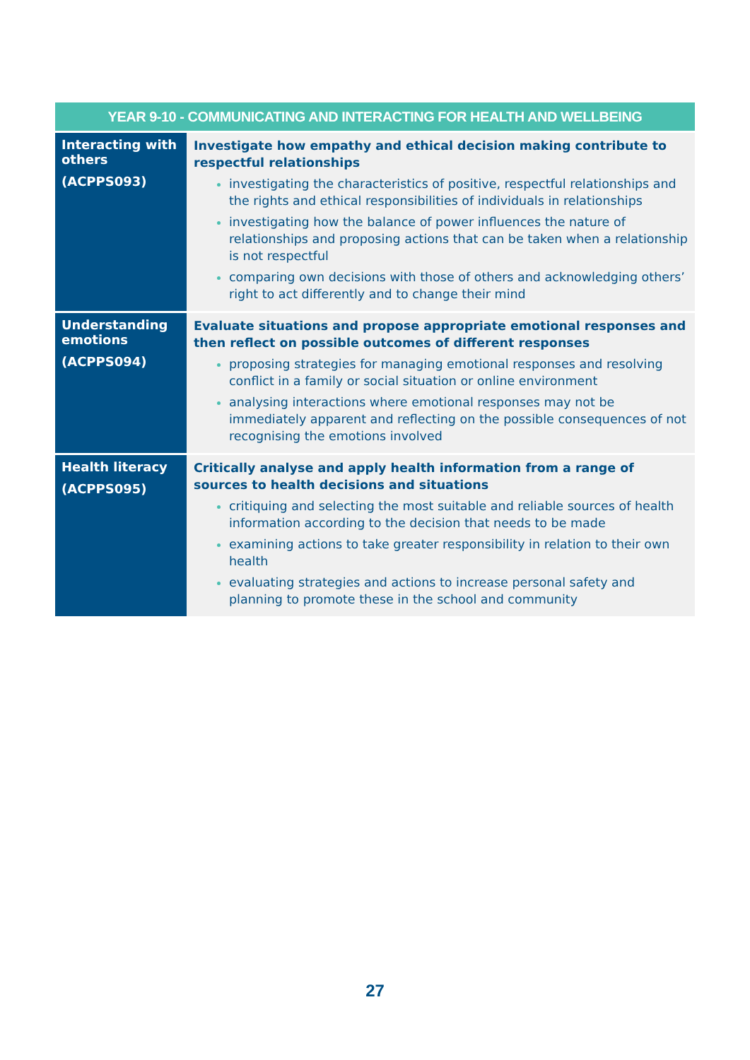| YEAR 9-10 - COMMUNICATING AND INTERACTING FOR HEALTH AND WELLBEING | |
| --- | --- |
| Interacting with others (ACPPS093) | Investigate how empathy and ethical decision making contribute to respectful relationships investigating the characteristics of positive, respectful relationships and the rights and ethical responsibilities of individuals in relationships investigating how the balance of power influences the nature of relationships and proposing actions that can be taken when a relationship is not respectful comparing own decisions with those of others and acknowledging others’ right to act differently and to change their mind |
| Understanding emotions (ACPPS094) | Evaluate situations and propose appropriate emotional responses and then reflect on possible outcomes of different responses proposing strategies for managing emotional responses and resolving conflict in a family or social situation or online environment analysing interactions where emotional responses may not be immediately apparent and reflecting on the possible consequences of not recognising the emotions involved |
| Health literacy (ACPPS095) | Critically analyse and apply health information from a range of sources to health decisions and situations critiquing and selecting the most suitable and reliable sources of health information according to the decision that needs to be made examining actions to take greater responsibility in relation to their own health evaluating strategies and actions to increase personal safety and planning to promote these in the school and community |
27